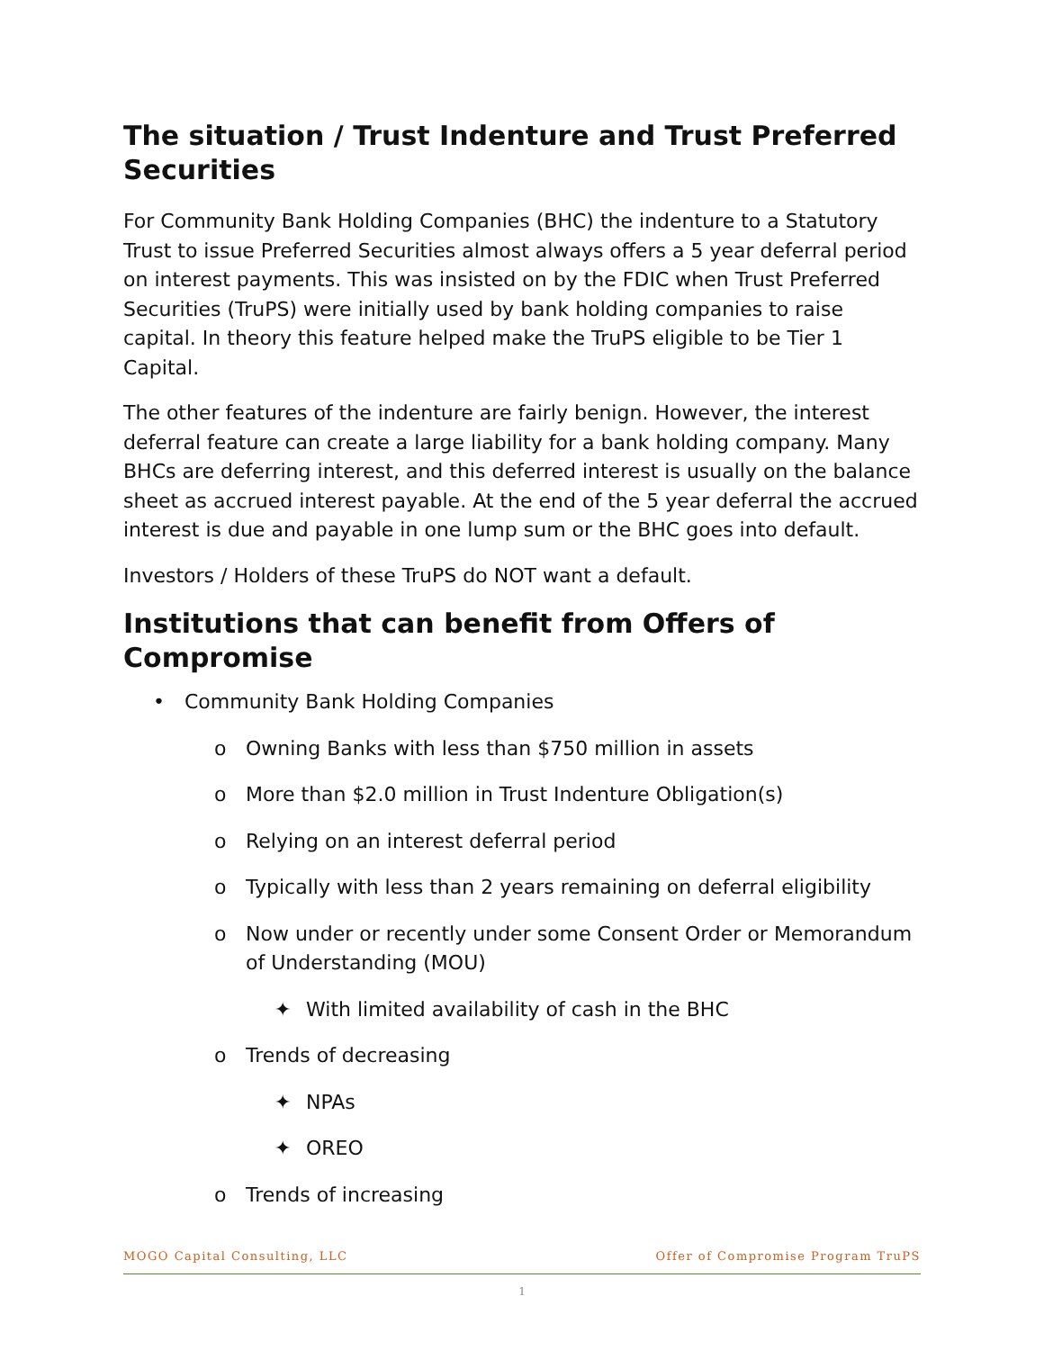The situation / Trust Indenture and Trust Preferred Securities
For Community Bank Holding Companies (BHC) the indenture to a Statutory Trust to issue Preferred Securities almost always offers a 5 year deferral period on interest payments. This was insisted on by the FDIC when Trust Preferred Securities (TruPS) were initially used by bank holding companies to raise capital. In theory this feature helped make the TruPS eligible to be Tier 1 Capital.
The other features of the indenture are fairly benign. However, the interest deferral feature can create a large liability for a bank holding company. Many BHCs are deferring interest, and this deferred interest is usually on the balance sheet as accrued interest payable. At the end of the 5 year deferral the accrued interest is due and payable in one lump sum or the BHC goes into default.
Investors / Holders of these TruPS do NOT want a default.
Institutions that can benefit from Offers of Compromise
• Community Bank Holding Companies
o Owning Banks with less than $750 million in assets
o More than $2.0 million in Trust Indenture Obligation(s)
o Relying on an interest deferral period
o Typically with less than 2 years remaining on deferral eligibility
o Now under or recently under some Consent Order or Memorandum of Understanding (MOU)
✦ With limited availability of cash in the BHC
o Trends of decreasing
✦ NPAs
✦ OREO
o Trends of increasing
MOGO Capital Consulting, LLC Offer of Compromise Program TruPS
1